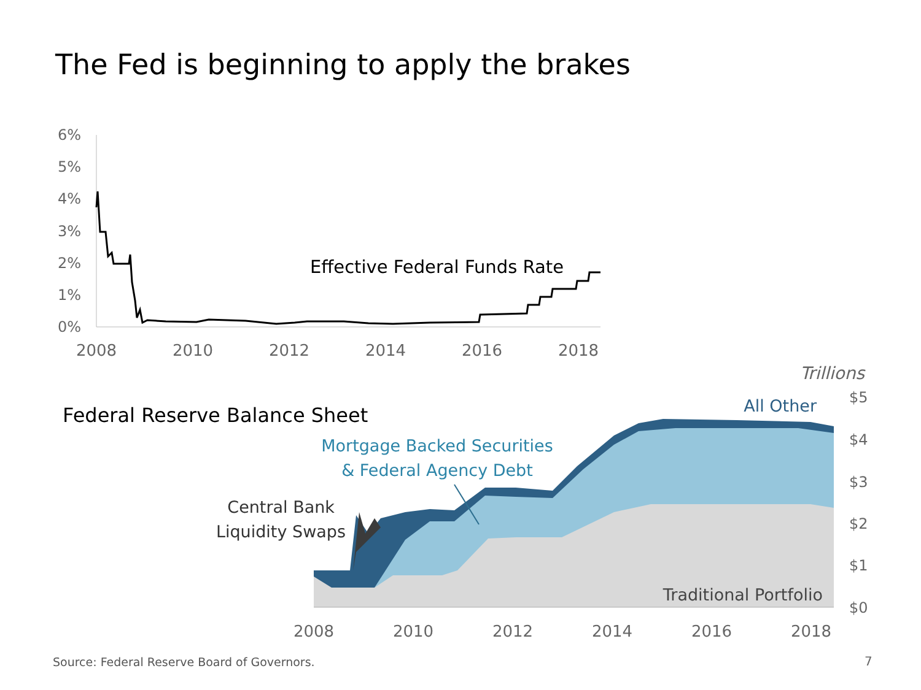The Fed is beginning to apply the brakes
6%
5%
4%
3%
2%
1%
0%
2008
2010
2012
2014
2016
2018
Effective Federal Funds Rate
Federal Reserve Balance Sheet
Trillions
$5
$4
$3
$2
$1
$0
2008
2010
2012
2014
2016
2018
All Other
Mortgage Backed Securities
& Federal Agency Debt
Central Bank
Liquidity Swaps
Traditional Portfolio
Source: Federal Reserve Board of Governors.
7